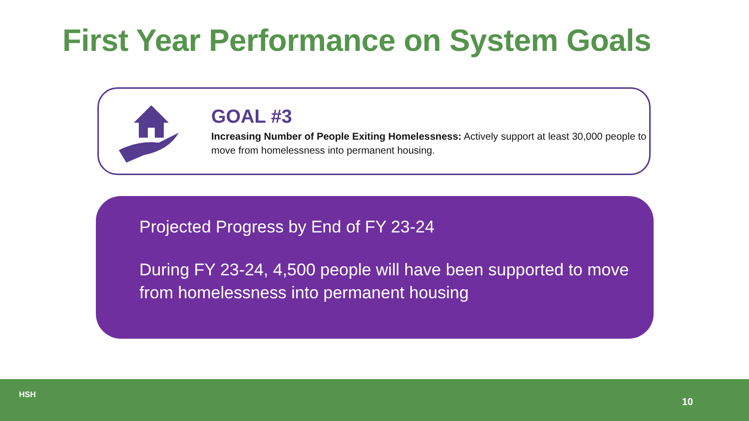First Year Performance on System Goals
GOAL #3
Increasing Number of People Exiting Homelessness: Actively support at least 30,000 people to move from homelessness into permanent housing.
Projected Progress by End of FY 23-24
During FY 23-24, 4,500 people will have been supported to move from homelessness into permanent housing
HSH
10